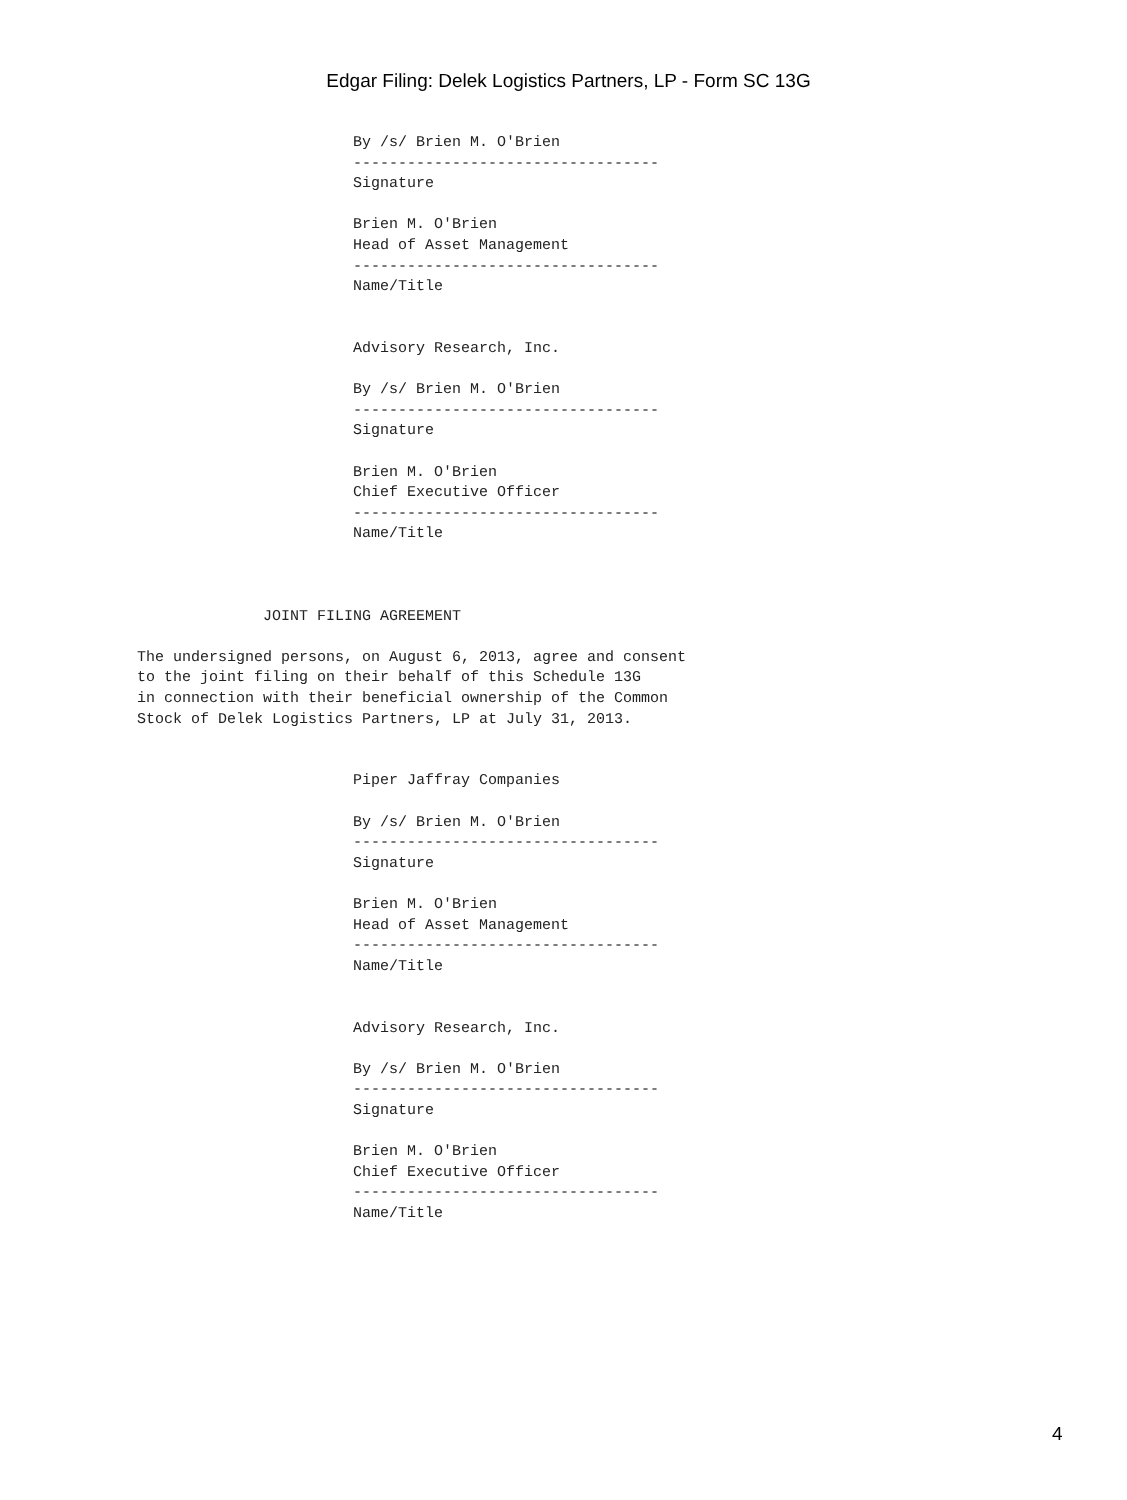Edgar Filing: Delek Logistics Partners, LP - Form SC 13G
                        By /s/ Brien M. O'Brien
                        ----------------------------------
                        Signature

                        Brien M. O'Brien
                        Head of Asset Management
                        ----------------------------------
                        Name/Title


                        Advisory Research, Inc.

                        By /s/ Brien M. O'Brien
                        ----------------------------------
                        Signature

                        Brien M. O'Brien
                        Chief Executive Officer
                        ----------------------------------
                        Name/Title



              JOINT FILING AGREEMENT

The undersigned persons, on August 6, 2013, agree and consent
to the joint filing on their behalf of this Schedule 13G
in connection with their beneficial ownership of the Common
Stock of Delek Logistics Partners, LP at July 31, 2013.


                        Piper Jaffray Companies

                        By /s/ Brien M. O'Brien
                        ----------------------------------
                        Signature

                        Brien M. O'Brien
                        Head of Asset Management
                        ----------------------------------
                        Name/Title


                        Advisory Research, Inc.

                        By /s/ Brien M. O'Brien
                        ----------------------------------
                        Signature

                        Brien M. O'Brien
                        Chief Executive Officer
                        ----------------------------------
                        Name/Title
4